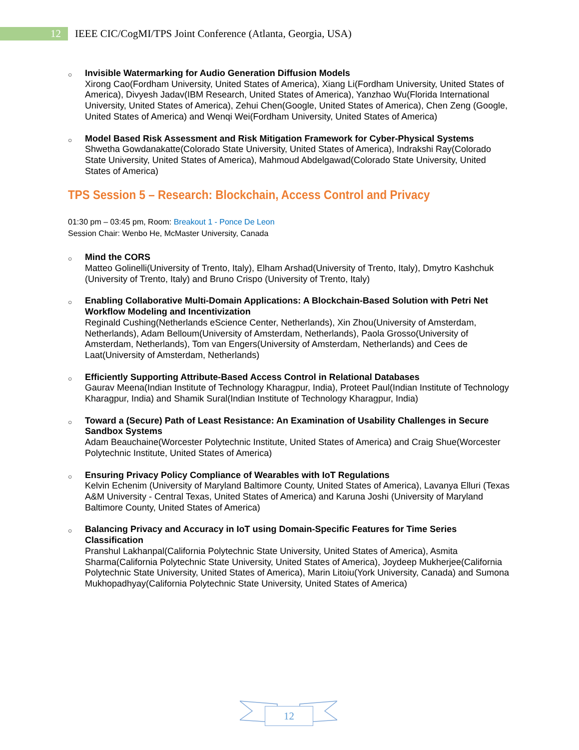12
IEEE CIC/CogMI/TPS Joint Conference (Atlanta, Georgia, USA)
○
Invisible Watermarking for Audio Generation Diffusion Models
Xirong Cao(Fordham University, United States of America), Xiang Li(Fordham University, United States of America), Divyesh Jadav(IBM Research, United States of America), Yanzhao Wu(Florida International University, United States of America), Zehui Chen(Google, United States of America), Chen Zeng (Google, United States of America) and Wenqi Wei(Fordham University, United States of America)
○
Model Based Risk Assessment and Risk Mitigation Framework for Cyber-Physical Systems
Shwetha Gowdanakatte(Colorado State University, United States of America), Indrakshi Ray(Colorado State University, United States of America), Mahmoud Abdelgawad(Colorado State University, United States of America)
TPS Session 5 – Research: Blockchain, Access Control and Privacy
01:30 pm – 03:45 pm, Room: Breakout 1 - Ponce De Leon
Session Chair: Wenbo He, McMaster University, Canada
○
Mind the CORS
Matteo Golinelli(University of Trento, Italy), Elham Arshad(University of Trento, Italy), Dmytro Kashchuk (University of Trento, Italy) and Bruno Crispo (University of Trento, Italy)
○
Enabling Collaborative Multi-Domain Applications: A Blockchain-Based Solution with Petri Net Workflow Modeling and Incentivization
Reginald Cushing(Netherlands eScience Center, Netherlands), Xin Zhou(University of Amsterdam, Netherlands), Adam Belloum(University of Amsterdam, Netherlands), Paola Grosso(University of Amsterdam, Netherlands), Tom van Engers(University of Amsterdam, Netherlands) and Cees de Laat(University of Amsterdam, Netherlands)
○
Efficiently Supporting Attribute-Based Access Control in Relational Databases
Gaurav Meena(Indian Institute of Technology Kharagpur, India), Proteet Paul(Indian Institute of Technology Kharagpur, India) and Shamik Sural(Indian Institute of Technology Kharagpur, India)
○
Toward a (Secure) Path of Least Resistance: An Examination of Usability Challenges in Secure Sandbox Systems
Adam Beauchaine(Worcester Polytechnic Institute, United States of America) and Craig Shue(Worcester Polytechnic Institute, United States of America)
○
Ensuring Privacy Policy Compliance of Wearables with IoT Regulations
Kelvin Echenim (University of Maryland Baltimore County, United States of America), Lavanya Elluri (Texas A&M University - Central Texas, United States of America) and Karuna Joshi (University of Maryland Baltimore County, United States of America)
○
Balancing Privacy and Accuracy in IoT using Domain-Specific Features for Time Series Classification
Pranshul Lakhanpal(California Polytechnic State University, United States of America), Asmita Sharma(California Polytechnic State University, United States of America), Joydeep Mukherjee(California Polytechnic State University, United States of America), Marin Litoiu(York University, Canada) and Sumona Mukhopadhyay(California Polytechnic State University, United States of America)
12